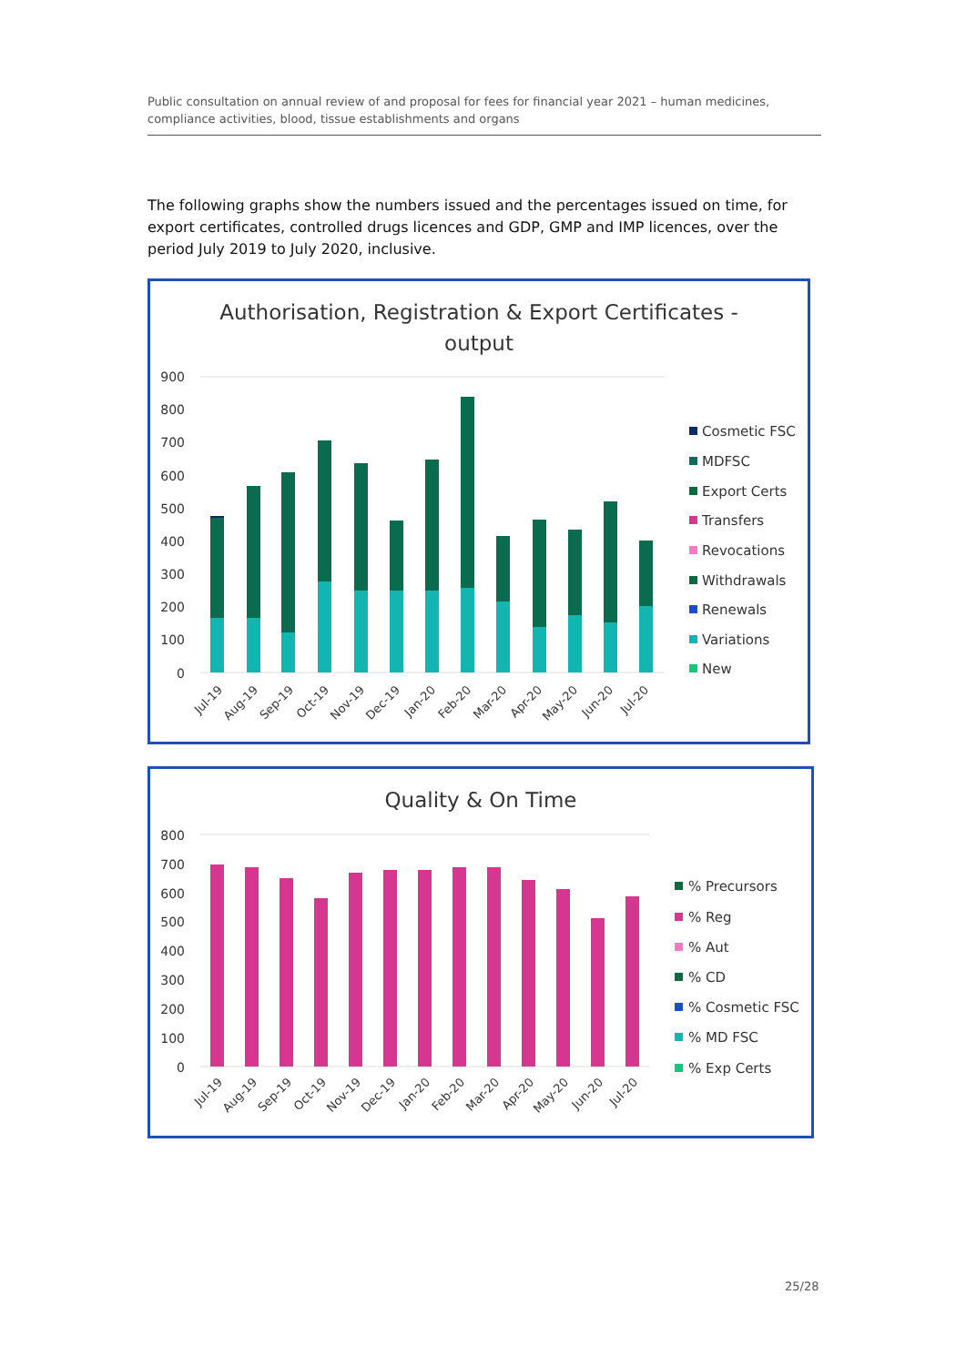Public consultation on annual review of and proposal for fees for financial year 2021 – human medicines, compliance activities, blood, tissue establishments and organs
The following graphs show the numbers issued and the percentages issued on time, for export certificates, controlled drugs licences and GDP, GMP and IMP licences, over the period July 2019 to July 2020, inclusive.
Authorisation, Registration & Export Certificates -
output
900
800
700
600
500
400
300
200
100
0
Jul-19
Aug-19
Sep-19
Oct-19
Nov-19
Dec-19
Jan-20
Feb-20
Mar-20
Apr-20
May-20
Jun-20
Jul-20
Cosmetic FSC
MDFSC
Export Certs
Transfers
Revocations
Withdrawals
Renewals
Variations
New
Quality & On Time
800
700
600
500
400
300
200
100
0
Jul-19
Aug-19
Sep-19
Oct-19
Nov-19
Dec-19
Jan-20
Feb-20
Mar-20
Apr-20
May-20
Jun-20
Jul-20
% Precursors
% Reg
% Aut
% CD
% Cosmetic FSC
% MD FSC
% Exp Certs
25/28